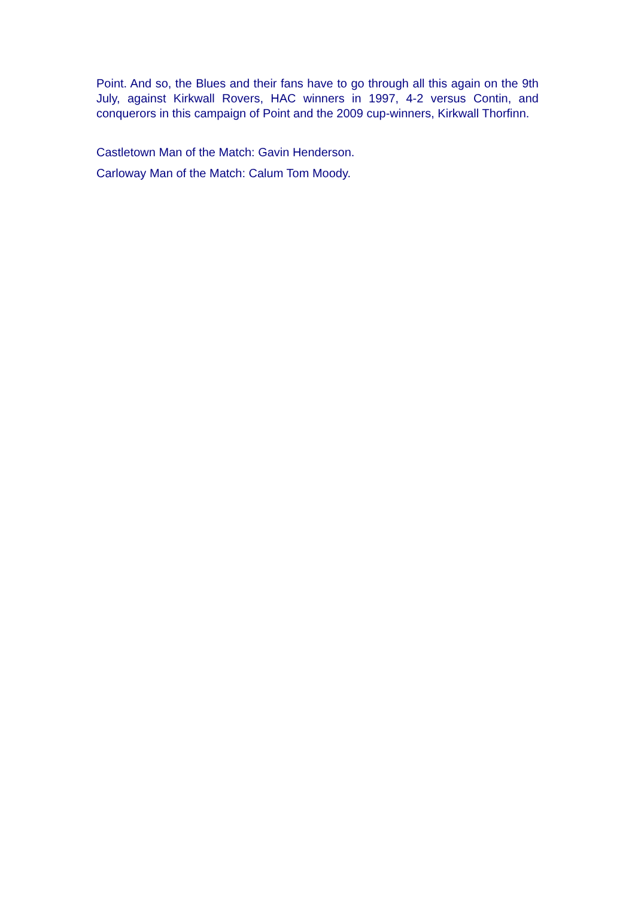Point. And so, the Blues and their fans have to go through all this again on the 9th July, against Kirkwall Rovers, HAC winners in 1997, 4-2 versus Contin, and conquerors in this campaign of Point and the 2009 cup-winners, Kirkwall Thorfinn.
Castletown Man of the Match: Gavin Henderson.
Carloway Man of the Match: Calum Tom Moody.